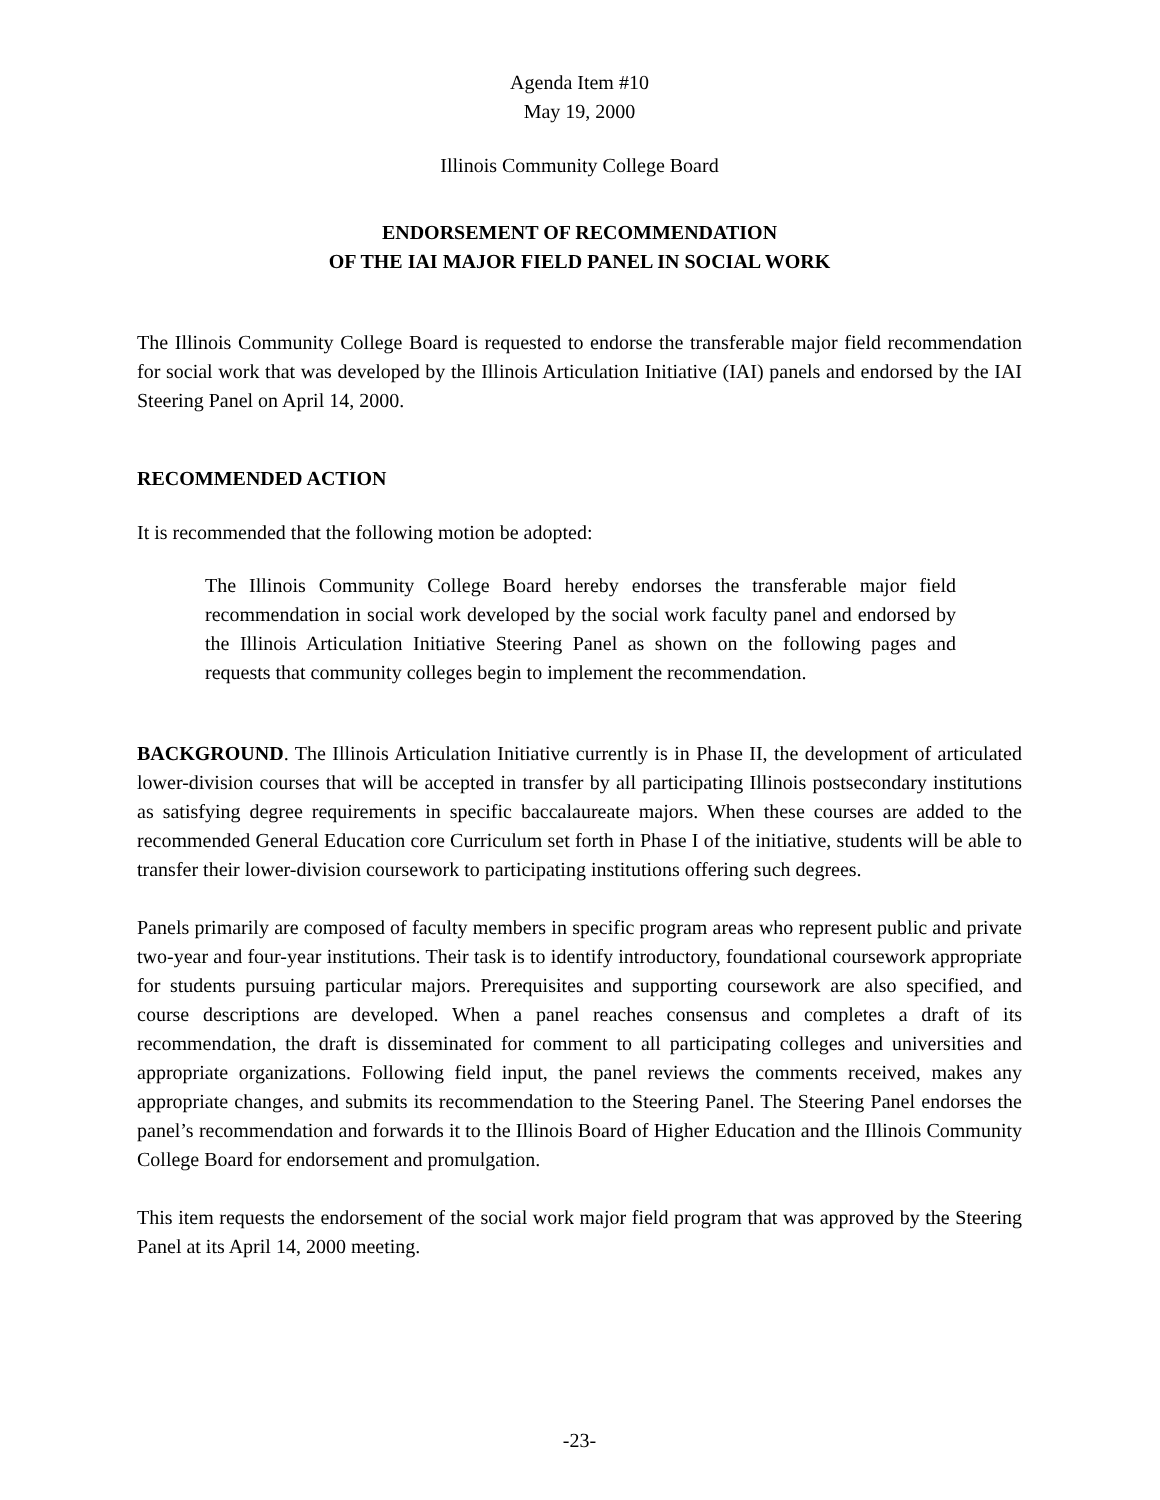Agenda Item #10
May 19, 2000
Illinois Community College Board
ENDORSEMENT OF RECOMMENDATION
OF THE IAI MAJOR FIELD PANEL IN SOCIAL WORK
The Illinois Community College Board is requested to endorse the transferable major field recommendation for social work that was developed by the Illinois Articulation Initiative (IAI) panels and endorsed by the IAI Steering Panel on April 14, 2000.
RECOMMENDED ACTION
It is recommended that the following motion be adopted:
The Illinois Community College Board hereby endorses the transferable major field recommendation in social work developed by the social work faculty panel and endorsed by the Illinois Articulation Initiative Steering Panel as shown on the following pages and requests that community colleges begin to implement the recommendation.
BACKGROUND. The Illinois Articulation Initiative currently is in Phase II, the development of articulated lower-division courses that will be accepted in transfer by all participating Illinois postsecondary institutions as satisfying degree requirements in specific baccalaureate majors. When these courses are added to the recommended General Education core Curriculum set forth in Phase I of the initiative, students will be able to transfer their lower-division coursework to participating institutions offering such degrees.
Panels primarily are composed of faculty members in specific program areas who represent public and private two-year and four-year institutions. Their task is to identify introductory, foundational coursework appropriate for students pursuing particular majors. Prerequisites and supporting coursework are also specified, and course descriptions are developed. When a panel reaches consensus and completes a draft of its recommendation, the draft is disseminated for comment to all participating colleges and universities and appropriate organizations. Following field input, the panel reviews the comments received, makes any appropriate changes, and submits its recommendation to the Steering Panel. The Steering Panel endorses the panel’s recommendation and forwards it to the Illinois Board of Higher Education and the Illinois Community College Board for endorsement and promulgation.
This item requests the endorsement of the social work major field program that was approved by the Steering Panel at its April 14, 2000 meeting.
-23-